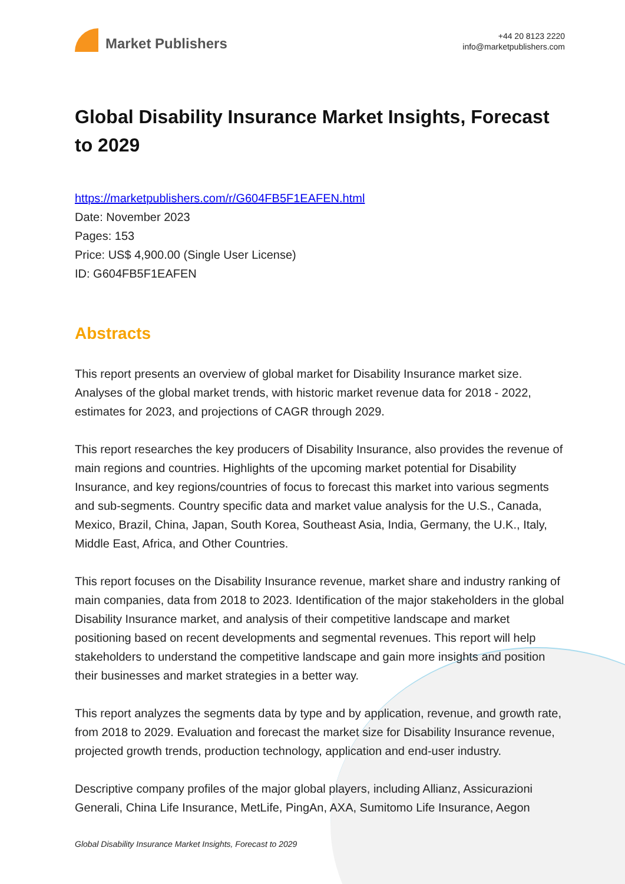Market Publishers
+44 20 8123 2220
info@marketpublishers.com
Global Disability Insurance Market Insights, Forecast to 2029
https://marketpublishers.com/r/G604FB5F1EAFEN.html
Date: November 2023
Pages: 153
Price: US$ 4,900.00 (Single User License)
ID: G604FB5F1EAFEN
Abstracts
This report presents an overview of global market for Disability Insurance market size. Analyses of the global market trends, with historic market revenue data for 2018 - 2022, estimates for 2023, and projections of CAGR through 2029.
This report researches the key producers of Disability Insurance, also provides the revenue of main regions and countries. Highlights of the upcoming market potential for Disability Insurance, and key regions/countries of focus to forecast this market into various segments and sub-segments. Country specific data and market value analysis for the U.S., Canada, Mexico, Brazil, China, Japan, South Korea, Southeast Asia, India, Germany, the U.K., Italy, Middle East, Africa, and Other Countries.
This report focuses on the Disability Insurance revenue, market share and industry ranking of main companies, data from 2018 to 2023. Identification of the major stakeholders in the global Disability Insurance market, and analysis of their competitive landscape and market positioning based on recent developments and segmental revenues. This report will help stakeholders to understand the competitive landscape and gain more insights and position their businesses and market strategies in a better way.
This report analyzes the segments data by type and by application, revenue, and growth rate, from 2018 to 2029. Evaluation and forecast the market size for Disability Insurance revenue, projected growth trends, production technology, application and end-user industry.
Descriptive company profiles of the major global players, including Allianz, Assicurazioni Generali, China Life Insurance, MetLife, PingAn, AXA, Sumitomo Life Insurance, Aegon
Global Disability Insurance Market Insights, Forecast to 2029